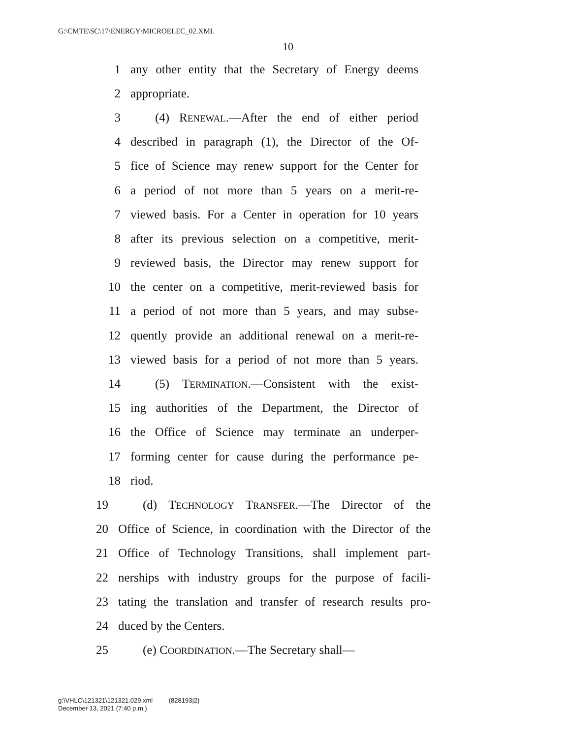G:\CMTE\SC\17\ENERGY\MICROELEC_02.XML
10
1 any other entity that the Secretary of Energy deems
2 appropriate.
3 (4) RENEWAL.—After the end of either period
4 described in paragraph (1), the Director of the Of-
5 fice of Science may renew support for the Center for
6 a period of not more than 5 years on a merit-re-
7 viewed basis. For a Center in operation for 10 years
8 after its previous selection on a competitive, merit-
9 reviewed basis, the Director may renew support for
10 the center on a competitive, merit-reviewed basis for
11 a period of not more than 5 years, and may subse-
12 quently provide an additional renewal on a merit-re-
13 viewed basis for a period of not more than 5 years.
14 (5) TERMINATION.—Consistent with the exist-
15 ing authorities of the Department, the Director of
16 the Office of Science may terminate an underper-
17 forming center for cause during the performance pe-
18 riod.
19 (d) TECHNOLOGY TRANSFER.—The Director of the
20 Office of Science, in coordination with the Director of the
21 Office of Technology Transitions, shall implement part-
22 nerships with industry groups for the purpose of facili-
23 tating the translation and transfer of research results pro-
24 duced by the Centers.
25 (e) COORDINATION.—The Secretary shall—
g:\VHLC\121321\121321.029.xml (828193|2)
December 13, 2021 (7:40 p.m.)